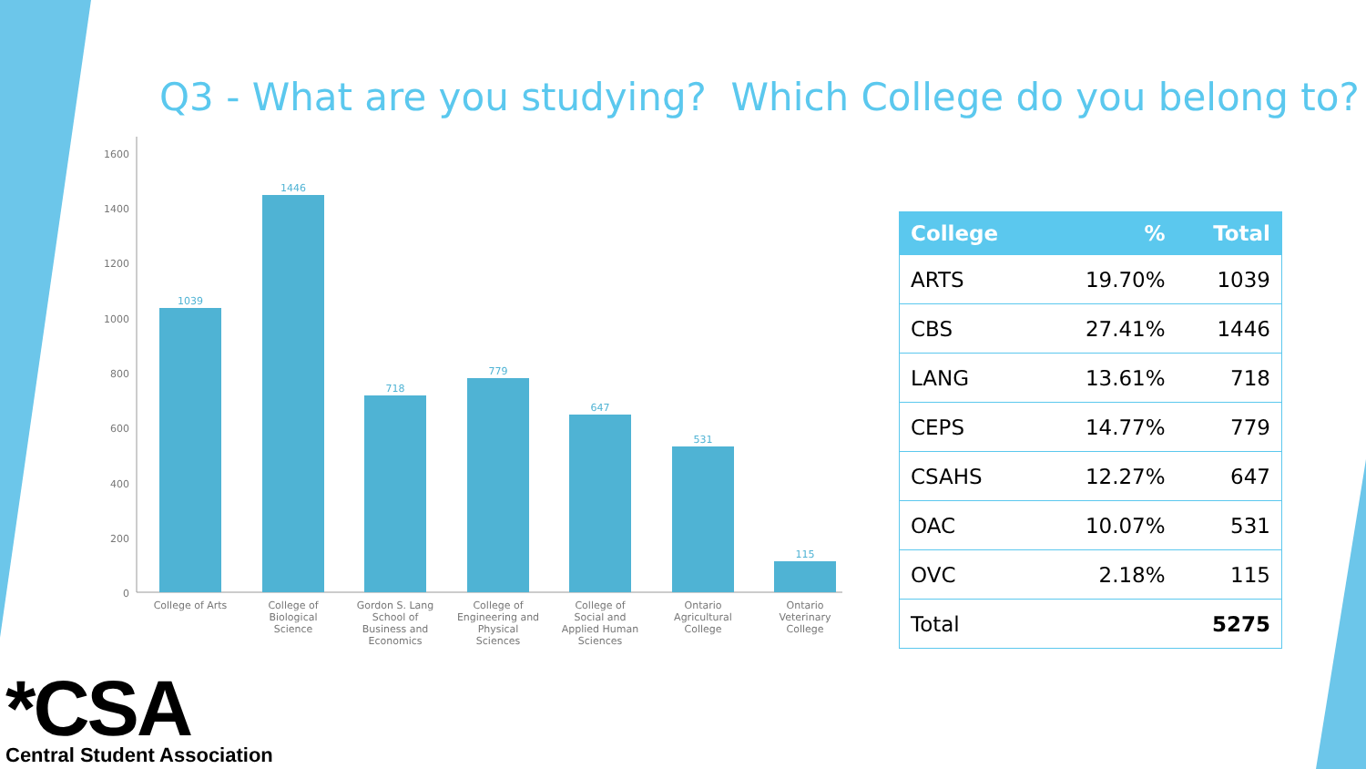Q3 - What are you studying? Which College do you belong to?
1600
1400
1200
1000
800
600
400
200
0
1039
1446
718
779
647
531
115
College of Arts
College of
Biological
Science
Gordon S. Lang
School of
Business and
Economics
College of
Engineering and
Physical
Sciences
College of
Social and
Applied Human
Sciences
Ontario
Agricultural
College
Ontario
Veterinary
College
| College | % | Total |
| --- | --- | --- |
| ARTS | 19.70% | 1039 |
| CBS | 27.41% | 1446 |
| LANG | 13.61% | 718 |
| CEPS | 14.77% | 779 |
| CSAHS | 12.27% | 647 |
| OAC | 10.07% | 531 |
| OVC | 2.18% | 115 |
| Total | | 5275 |
*CSA
Central Student Association